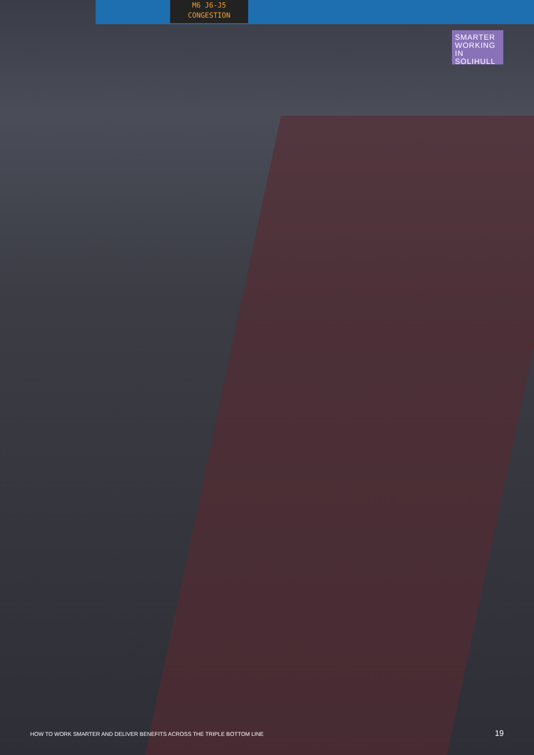M6 J6-J5
CONGESTION
SMARTER
WORKING
IN SOLIHULL
HOW TO WORK SMARTER AND DELIVER BENEFITS ACROSS THE TRIPLE BOTTOM LINE 19